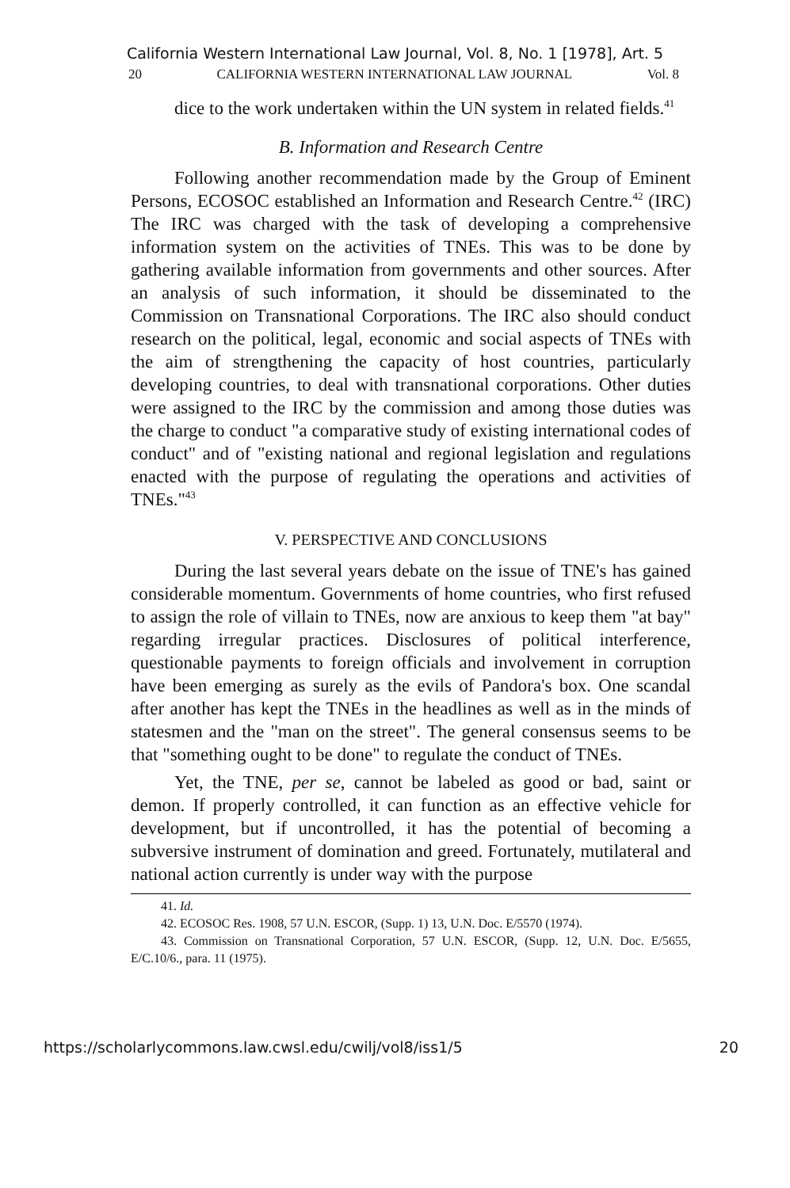California Western International Law Journal, Vol. 8, No. 1 [1978], Art. 5
20 CALIFORNIA WESTERN INTERNATIONAL LAW JOURNAL Vol. 8
dice to the work undertaken within the UN system in related fields.<sup>41</sup>
B. Information and Research Centre
Following another recommendation made by the Group of Eminent Persons, ECOSOC established an Information and Research Centre.<sup>42</sup> (IRC) The IRC was charged with the task of developing a comprehensive information system on the activities of TNEs. This was to be done by gathering available information from governments and other sources. After an analysis of such information, it should be disseminated to the Commission on Transnational Corporations. The IRC also should conduct research on the political, legal, economic and social aspects of TNEs with the aim of strengthening the capacity of host countries, particularly developing countries, to deal with transnational corporations. Other duties were assigned to the IRC by the commission and among those duties was the charge to conduct "a comparative study of existing international codes of conduct" and of "existing national and regional legislation and regulations enacted with the purpose of regulating the operations and activities of TNEs."<sup>43</sup>
V. PERSPECTIVE AND CONCLUSIONS
During the last several years debate on the issue of TNE's has gained considerable momentum. Governments of home countries, who first refused to assign the role of villain to TNEs, now are anxious to keep them "at bay" regarding irregular practices. Disclosures of political interference, questionable payments to foreign officials and involvement in corruption have been emerging as surely as the evils of Pandora's box. One scandal after another has kept the TNEs in the headlines as well as in the minds of statesmen and the "man on the street". The general consensus seems to be that "something ought to be done" to regulate the conduct of TNEs.
Yet, the TNE, per se, cannot be labeled as good or bad, saint or demon. If properly controlled, it can function as an effective vehicle for development, but if uncontrolled, it has the potential of becoming a subversive instrument of domination and greed. Fortunately, mutilateral and national action currently is under way with the purpose
41. Id.
42. ECOSOC Res. 1908, 57 U.N. ESCOR, (Supp. 1) 13, U.N. Doc. E/5570 (1974).
43. Commission on Transnational Corporation, 57 U.N. ESCOR, (Supp. 12, U.N. Doc. E/5655, E/C.10/6., para. 11 (1975).
https://scholarlycommons.law.cwsl.edu/cwilj/vol8/iss1/5 20